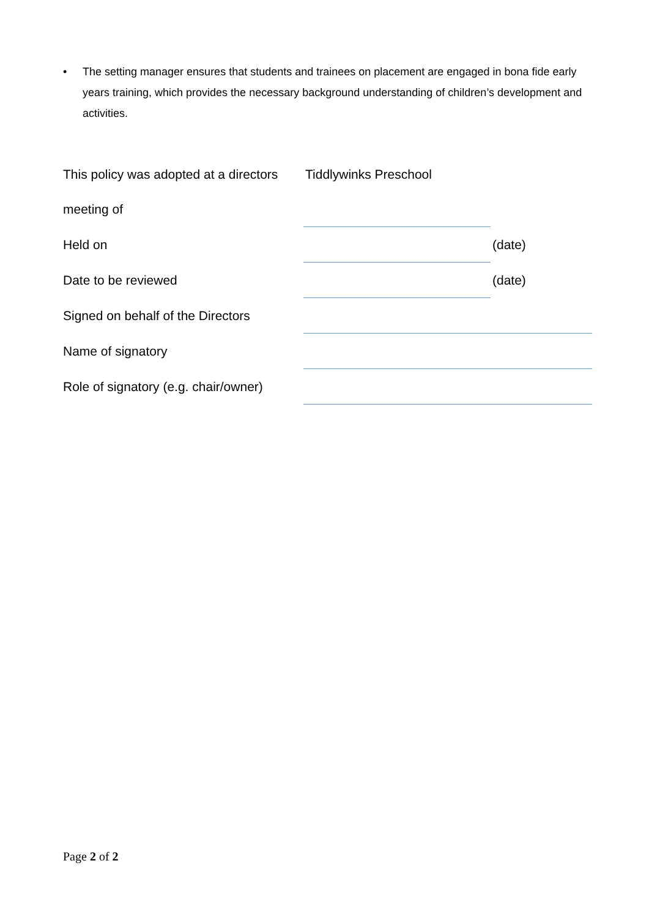• The setting manager ensures that students and trainees on placement are engaged in bona fide early years training, which provides the necessary background understanding of children’s development and activities.
| This policy was adopted at a directors | Tiddlywinks Preschool | |
| meeting of | | |
| Held on | | (date) |
| Date to be reviewed | | (date) |
| Signed on behalf of the Directors | | |
| Name of signatory | | |
| Role of signatory (e.g. chair/owner) | | |
Page 2 of 2